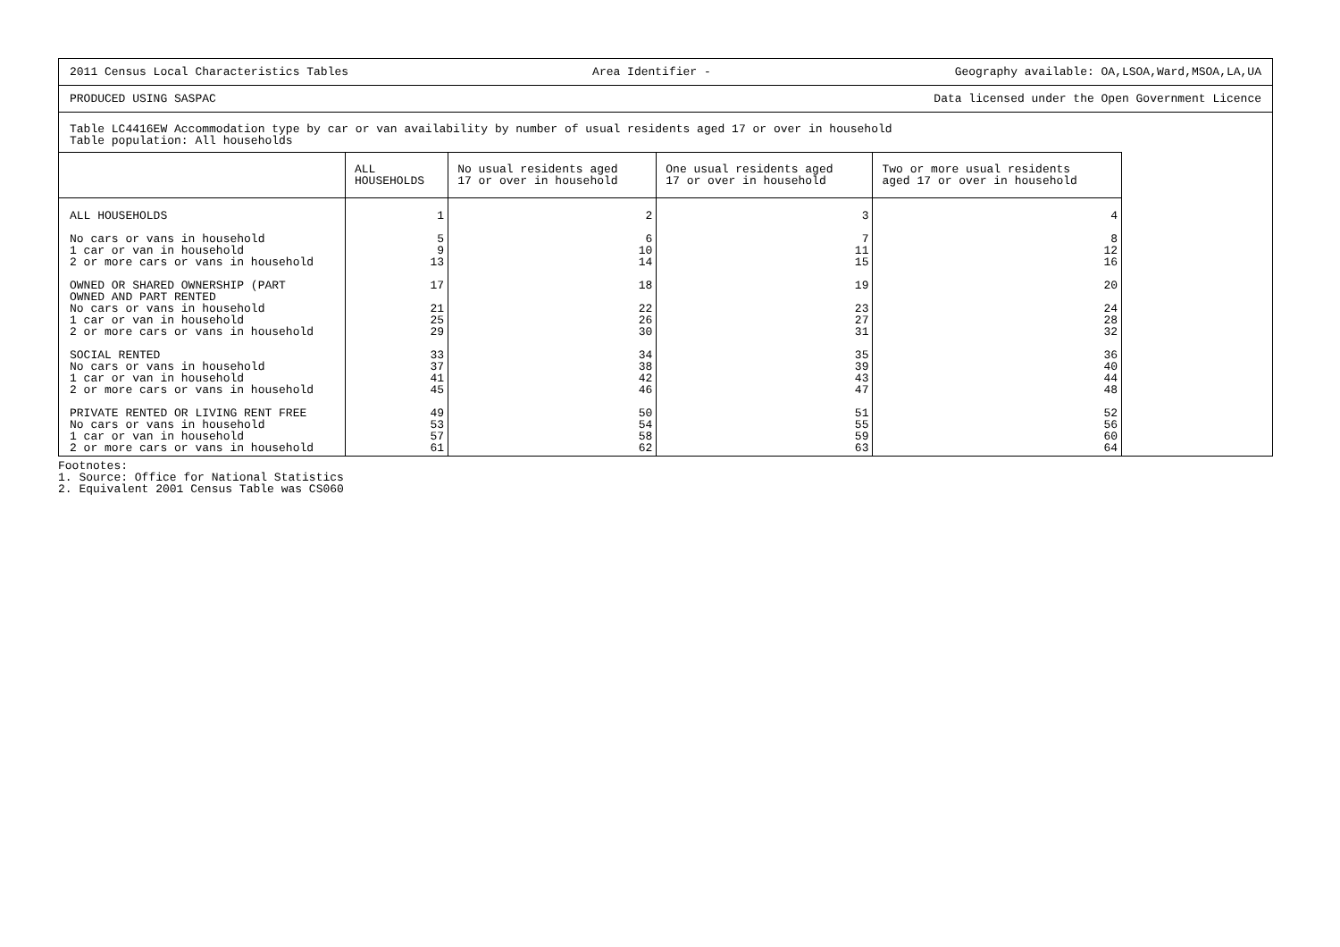2011 Census Local Characteristics Tables Area Identifier - Geography available: OA,LSOA,Ward,MSOA,LA,UA
PRODUCED USING SASPAC Data licensed under the Open Government Licence
Table LC4416EW Accommodation type by car or van availability by number of usual residents aged 17 or over in household
Table population: All households
| | ALL HOUSEHOLDS | No usual residents aged 17 or over in household | One usual residents aged 17 or over in household | Two or more usual residents aged 17 or over in household |
| --- | --- | --- | --- | --- |
| ALL HOUSEHOLDS | 1 | 2 | 3 | 4 |
| No cars or vans in household 1 car or van in household 2 or more cars or vans in household | 5 9 13 | 6 10 14 | 7 11 15 | 8 12 16 |
| OWNED OR SHARED OWNERSHIP (PART OWNED AND PART RENTED No cars or vans in household 1 car or van in household 2 or more cars or vans in household | 17 21 25 29 | 18 22 26 30 | 19 23 27 31 | 20 24 28 32 |
| SOCIAL RENTED No cars or vans in household 1 car or van in household 2 or more cars or vans in household | 33 37 41 45 | 34 38 42 46 | 35 39 43 47 | 36 40 44 48 |
| PRIVATE RENTED OR LIVING RENT FREE No cars or vans in household 1 car or van in household 2 or more cars or vans in household | 49 53 57 61 | 50 54 58 62 | 51 55 59 63 | 52 56 60 64 |
Footnotes:
1. Source: Office for National Statistics
2. Equivalent 2001 Census Table was CS060